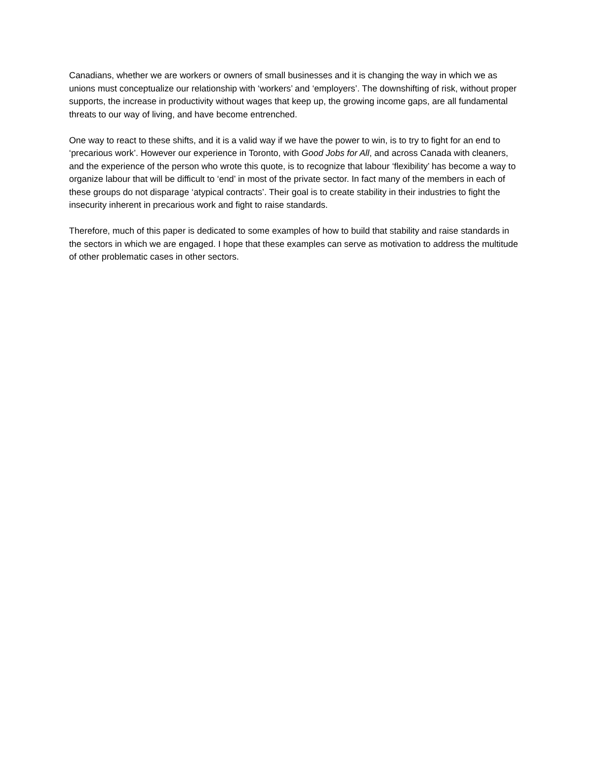Canadians, whether we are workers or owners of small businesses and it is changing the way in which we as unions must conceptualize our relationship with ‘workers’ and ‘employers’. The downshifting of risk, without proper supports, the increase in productivity without wages that keep up, the growing income gaps, are all fundamental threats to our way of living, and have become entrenched.
One way to react to these shifts, and it is a valid way if we have the power to win, is to try to fight for an end to ‘precarious work’. However our experience in Toronto, with Good Jobs for All, and across Canada with cleaners, and the experience of the person who wrote this quote, is to recognize that labour ‘flexibility’ has become a way to organize labour that will be difficult to ‘end’ in most of the private sector. In fact many of the members in each of these groups do not disparage ‘atypical contracts’. Their goal is to create stability in their industries to fight the insecurity inherent in precarious work and fight to raise standards.
Therefore, much of this paper is dedicated to some examples of how to build that stability and raise standards in the sectors in which we are engaged. I hope that these examples can serve as motivation to address the multitude of other problematic cases in other sectors.